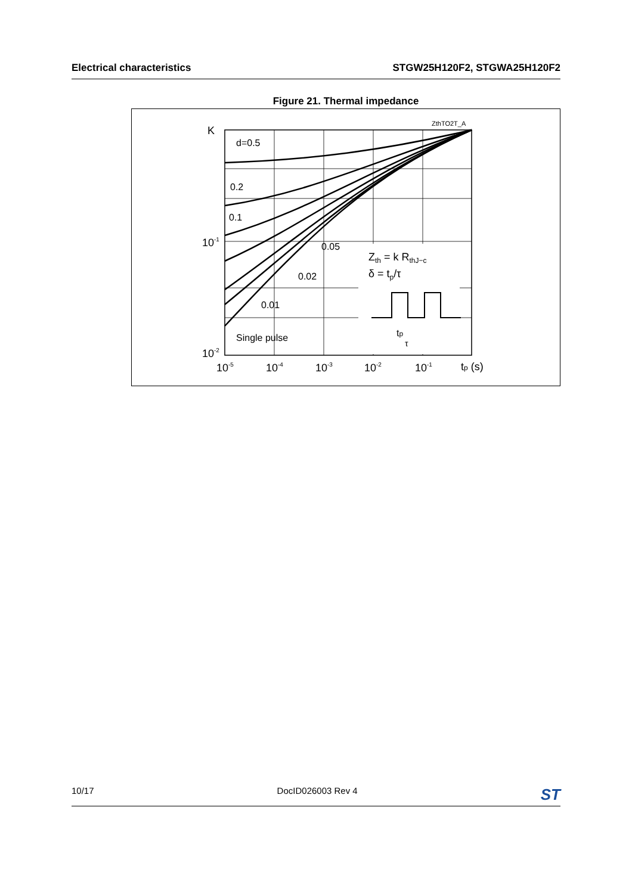Electrical characteristics STGW25H120F2, STGWA25H120F2
Figure 21. Thermal impedance
K
ZthTO2T_A
d=0.5
0.2
0.1
0.05
0.02
0.01
Single pulse
10-1
10-2
10-5
10-4
10-3
10-2
10-1
tp (s)
Zth = k RthJ−c
δ = tp/τ
tp
τ
10/17 DocID026003 Rev 4 ST